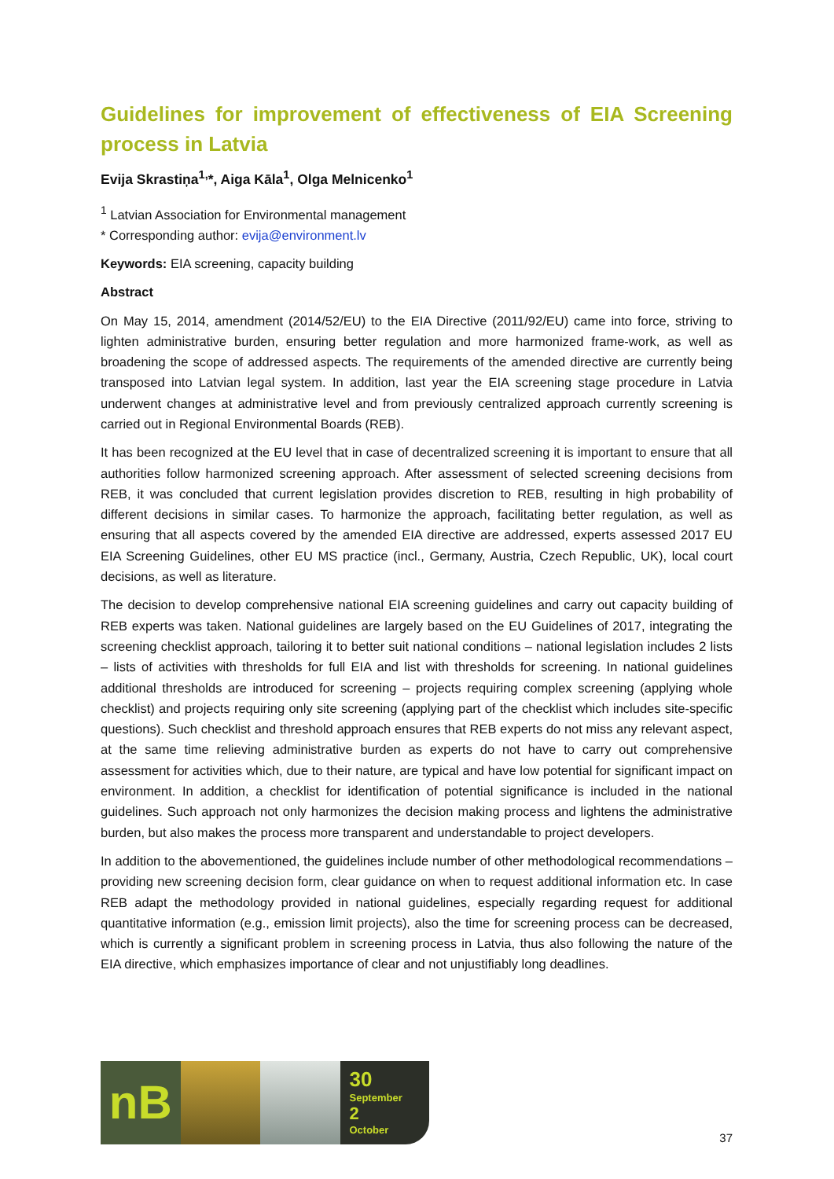Guidelines for improvement of effectiveness of EIA Screening process in Latvia
Evija Skrastiņa<sup>1,</sup>*, Aiga Kāla<sup>1</sup>, Olga Melnicenko<sup>1</sup>
<sup>1</sup> Latvian Association for Environmental management
* Corresponding author: evija@environment.lv
Keywords: EIA screening, capacity building
Abstract
On May 15, 2014, amendment (2014/52/EU) to the EIA Directive (2011/92/EU) came into force, striving to lighten administrative burden, ensuring better regulation and more harmonized frame-work, as well as broadening the scope of addressed aspects. The requirements of the amended directive are currently being transposed into Latvian legal system. In addition, last year the EIA screening stage procedure in Latvia underwent changes at administrative level and from previously centralized approach currently screening is carried out in Regional Environmental Boards (REB).
It has been recognized at the EU level that in case of decentralized screening it is important to ensure that all authorities follow harmonized screening approach. After assessment of selected screening decisions from REB, it was concluded that current legislation provides discretion to REB, resulting in high probability of different decisions in similar cases. To harmonize the approach, facilitating better regulation, as well as ensuring that all aspects covered by the amended EIA directive are addressed, experts assessed 2017 EU EIA Screening Guidelines, other EU MS practice (incl., Germany, Austria, Czech Republic, UK), local court decisions, as well as literature.
The decision to develop comprehensive national EIA screening guidelines and carry out capacity building of REB experts was taken. National guidelines are largely based on the EU Guidelines of 2017, integrating the screening checklist approach, tailoring it to better suit national conditions – national legislation includes 2 lists – lists of activities with thresholds for full EIA and list with thresholds for screening. In national guidelines additional thresholds are introduced for screening – projects requiring complex screening (applying whole checklist) and projects requiring only site screening (applying part of the checklist which includes site-specific questions). Such checklist and threshold approach ensures that REB experts do not miss any relevant aspect, at the same time relieving administrative burden as experts do not have to carry out comprehensive assessment for activities which, due to their nature, are typical and have low potential for significant impact on environment. In addition, a checklist for identification of potential significance is included in the national guidelines. Such approach not only harmonizes the decision making process and lightens the administrative burden, but also makes the process more transparent and understandable to project developers.
In addition to the abovementioned, the guidelines include number of other methodological recommendations – providing new screening decision form, clear guidance on when to request additional information etc. In case REB adapt the methodology provided in national guidelines, especially regarding request for additional quantitative information (e.g., emission limit projects), also the time for screening process can be decreased, which is currently a significant problem in screening process in Latvia, thus also following the nature of the EIA directive, which emphasizes importance of clear and not unjustifiably long deadlines.
nB
30
September
2
October
37